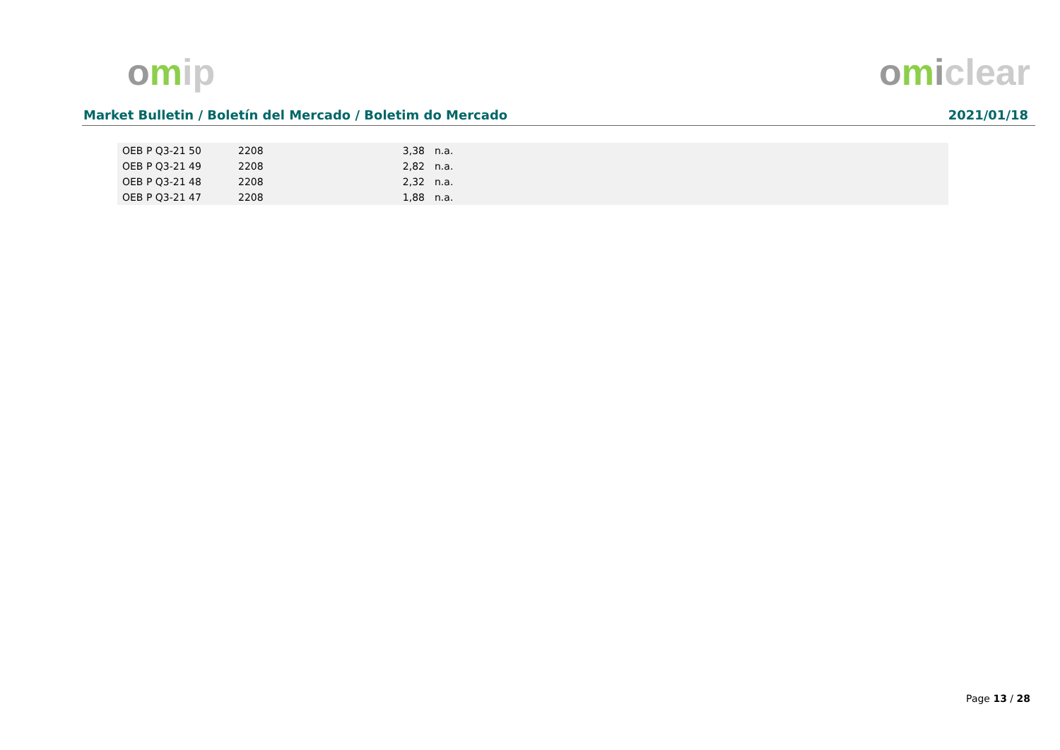omip omiclear
Market Bulletin / Boletín del Mercado / Boletim do Mercado 2021/01/18
| OEB P Q3-21 50 | 2208 | 3,38 | n.a. |
| OEB P Q3-21 49 | 2208 | 2,82 | n.a. |
| OEB P Q3-21 48 | 2208 | 2,32 | n.a. |
| OEB P Q3-21 47 | 2208 | 1,88 | n.a. |
Page 13 / 28